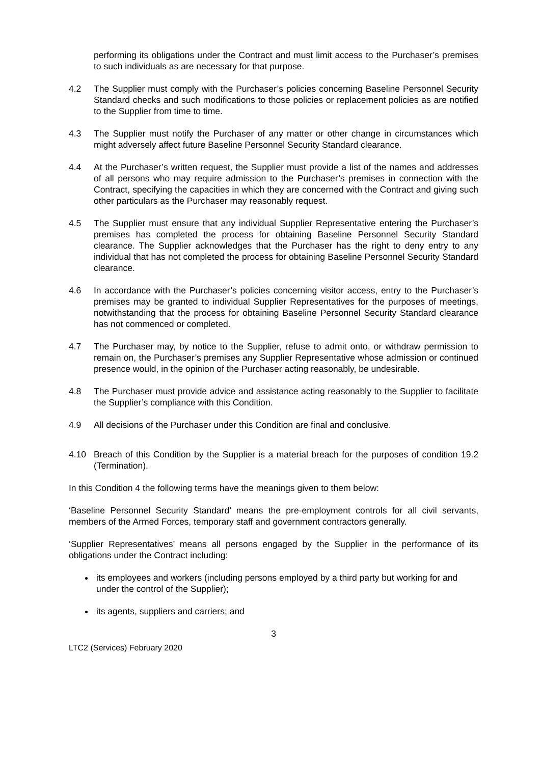performing its obligations under the Contract and must limit access to the Purchaser’s premises to such individuals as are necessary for that purpose.
4.2 The Supplier must comply with the Purchaser’s policies concerning Baseline Personnel Security Standard checks and such modifications to those policies or replacement policies as are notified to the Supplier from time to time.
4.3 The Supplier must notify the Purchaser of any matter or other change in circumstances which might adversely affect future Baseline Personnel Security Standard clearance.
4.4 At the Purchaser’s written request, the Supplier must provide a list of the names and addresses of all persons who may require admission to the Purchaser’s premises in connection with the Contract, specifying the capacities in which they are concerned with the Contract and giving such other particulars as the Purchaser may reasonably request.
4.5 The Supplier must ensure that any individual Supplier Representative entering the Purchaser’s premises has completed the process for obtaining Baseline Personnel Security Standard clearance. The Supplier acknowledges that the Purchaser has the right to deny entry to any individual that has not completed the process for obtaining Baseline Personnel Security Standard clearance.
4.6 In accordance with the Purchaser’s policies concerning visitor access, entry to the Purchaser’s premises may be granted to individual Supplier Representatives for the purposes of meetings, notwithstanding that the process for obtaining Baseline Personnel Security Standard clearance has not commenced or completed.
4.7 The Purchaser may, by notice to the Supplier, refuse to admit onto, or withdraw permission to remain on, the Purchaser’s premises any Supplier Representative whose admission or continued presence would, in the opinion of the Purchaser acting reasonably, be undesirable.
4.8 The Purchaser must provide advice and assistance acting reasonably to the Supplier to facilitate the Supplier’s compliance with this Condition.
4.9 All decisions of the Purchaser under this Condition are final and conclusive.
4.10 Breach of this Condition by the Supplier is a material breach for the purposes of condition 19.2 (Termination).
In this Condition 4 the following terms have the meanings given to them below:
‘Baseline Personnel Security Standard’ means the pre-employment controls for all civil servants, members of the Armed Forces, temporary staff and government contractors generally.
‘Supplier Representatives’ means all persons engaged by the Supplier in the performance of its obligations under the Contract including:
its employees and workers (including persons employed by a third party but working for and under the control of the Supplier);
its agents, suppliers and carriers; and
3
LTC2 (Services) February 2020